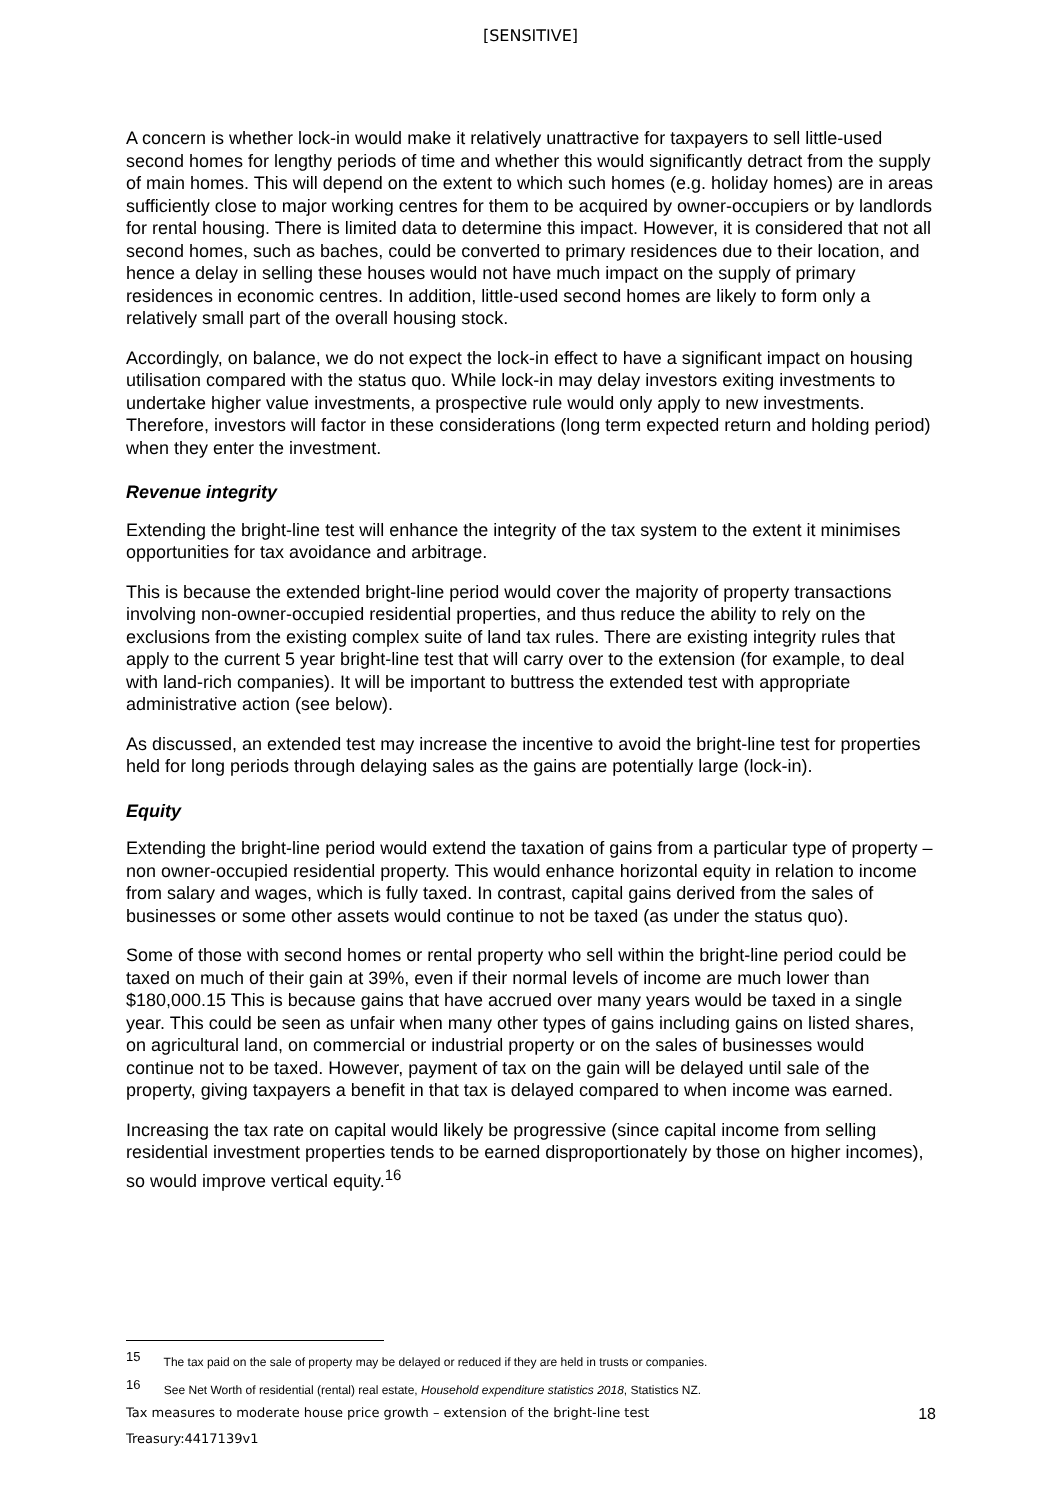[SENSITIVE]
A concern is whether lock-in would make it relatively unattractive for taxpayers to sell little-used second homes for lengthy periods of time and whether this would significantly detract from the supply of main homes. This will depend on the extent to which such homes (e.g. holiday homes) are in areas sufficiently close to major working centres for them to be acquired by owner-occupiers or by landlords for rental housing. There is limited data to determine this impact. However, it is considered that not all second homes, such as baches, could be converted to primary residences due to their location, and hence a delay in selling these houses would not have much impact on the supply of primary residences in economic centres. In addition, little-used second homes are likely to form only a relatively small part of the overall housing stock.
Accordingly, on balance, we do not expect the lock-in effect to have a significant impact on housing utilisation compared with the status quo. While lock-in may delay investors exiting investments to undertake higher value investments, a prospective rule would only apply to new investments. Therefore, investors will factor in these considerations (long term expected return and holding period) when they enter the investment.
Revenue integrity
Extending the bright-line test will enhance the integrity of the tax system to the extent it minimises opportunities for tax avoidance and arbitrage.
This is because the extended bright-line period would cover the majority of property transactions involving non-owner-occupied residential properties, and thus reduce the ability to rely on the exclusions from the existing complex suite of land tax rules. There are existing integrity rules that apply to the current 5 year bright-line test that will carry over to the extension (for example, to deal with land-rich companies). It will be important to buttress the extended test with appropriate administrative action (see below).
As discussed, an extended test may increase the incentive to avoid the bright-line test for properties held for long periods through delaying sales as the gains are potentially large (lock-in).
Equity
Extending the bright-line period would extend the taxation of gains from a particular type of property – non owner-occupied residential property. This would enhance horizontal equity in relation to income from salary and wages, which is fully taxed. In contrast, capital gains derived from the sales of businesses or some other assets would continue to not be taxed (as under the status quo).
Some of those with second homes or rental property who sell within the bright-line period could be taxed on much of their gain at 39%, even if their normal levels of income are much lower than $180,000.15 This is because gains that have accrued over many years would be taxed in a single year. This could be seen as unfair when many other types of gains including gains on listed shares, on agricultural land, on commercial or industrial property or on the sales of businesses would continue not to be taxed. However, payment of tax on the gain will be delayed until sale of the property, giving taxpayers a benefit in that tax is delayed compared to when income was earned.
Increasing the tax rate on capital would likely be progressive (since capital income from selling residential investment properties tends to be earned disproportionately by those on higher incomes), so would improve vertical equity.<sup>16</sup>
<sup>15</sup> The tax paid on the sale of property may be delayed or reduced if they are held in trusts or companies.
<sup>16</sup> See Net Worth of residential (rental) real estate, Household expenditure statistics 2018, Statistics NZ.
Tax measures to moderate house price growth – extension of the bright-line test 18
Treasury:4417139v1